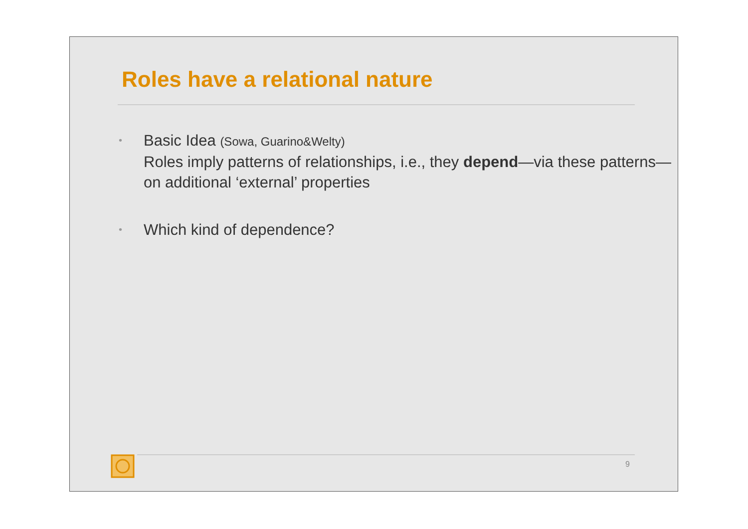Roles have a relational nature
• Basic Idea (Sowa, Guarino&Welty)
Roles imply patterns of relationships, i.e., they depend—via these patterns—on additional ‘external’ properties
• Which kind of dependence?
9